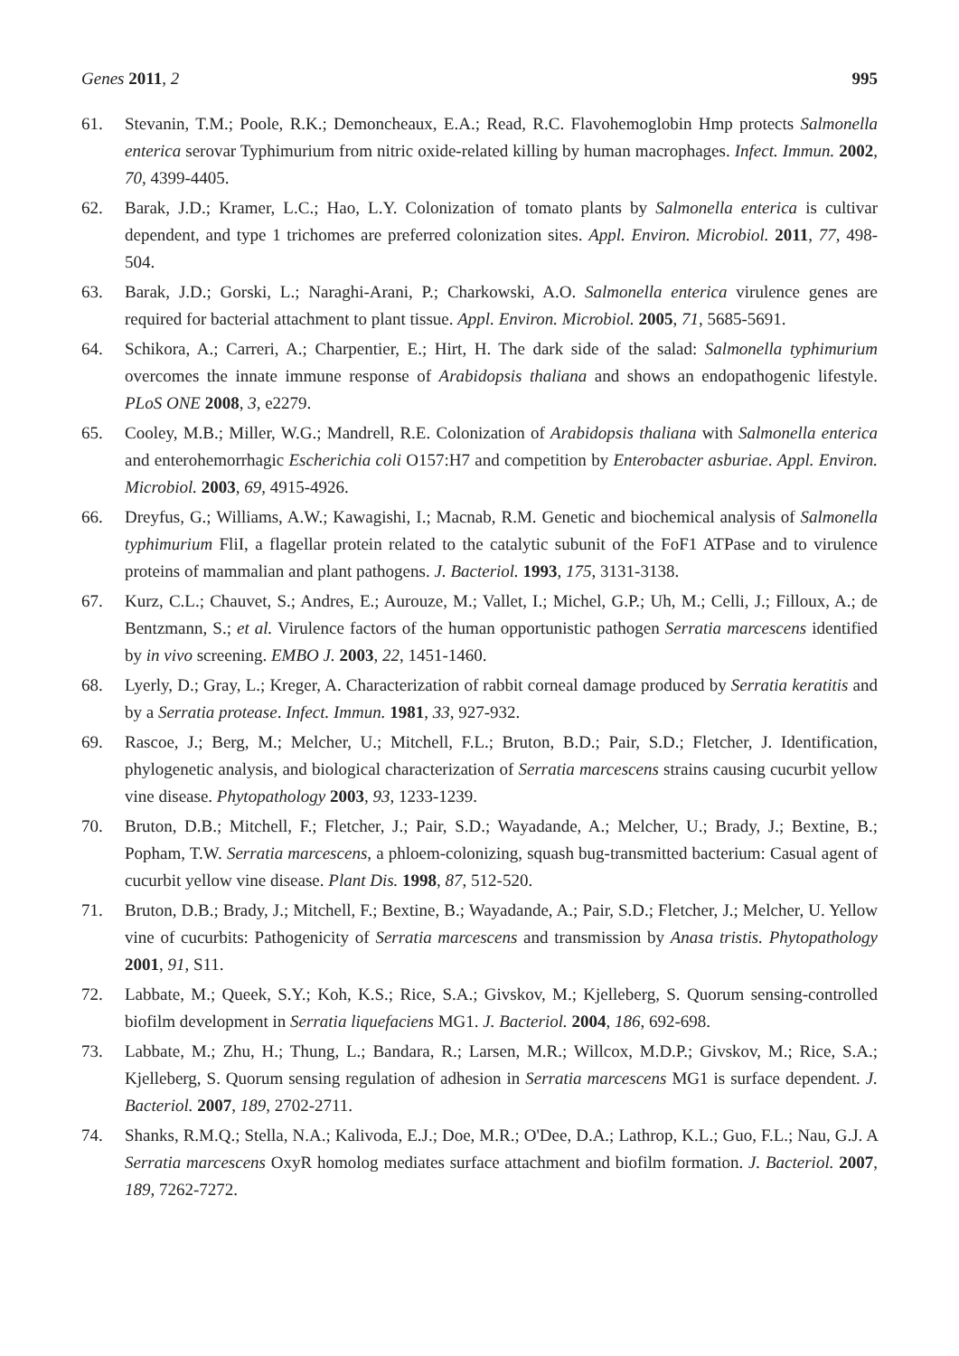Genes 2011, 2 995
61. Stevanin, T.M.; Poole, R.K.; Demoncheaux, E.A.; Read, R.C. Flavohemoglobin Hmp protects Salmonella enterica serovar Typhimurium from nitric oxide-related killing by human macrophages. Infect. Immun. 2002, 70, 4399-4405.
62. Barak, J.D.; Kramer, L.C.; Hao, L.Y. Colonization of tomato plants by Salmonella enterica is cultivar dependent, and type 1 trichomes are preferred colonization sites. Appl. Environ. Microbiol. 2011, 77, 498-504.
63. Barak, J.D.; Gorski, L.; Naraghi-Arani, P.; Charkowski, A.O. Salmonella enterica virulence genes are required for bacterial attachment to plant tissue. Appl. Environ. Microbiol. 2005, 71, 5685-5691.
64. Schikora, A.; Carreri, A.; Charpentier, E.; Hirt, H. The dark side of the salad: Salmonella typhimurium overcomes the innate immune response of Arabidopsis thaliana and shows an endopathogenic lifestyle. PLoS ONE 2008, 3, e2279.
65. Cooley, M.B.; Miller, W.G.; Mandrell, R.E. Colonization of Arabidopsis thaliana with Salmonella enterica and enterohemorrhagic Escherichia coli O157:H7 and competition by Enterobacter asburiae. Appl. Environ. Microbiol. 2003, 69, 4915-4926.
66. Dreyfus, G.; Williams, A.W.; Kawagishi, I.; Macnab, R.M. Genetic and biochemical analysis of Salmonella typhimurium FliI, a flagellar protein related to the catalytic subunit of the FoF1 ATPase and to virulence proteins of mammalian and plant pathogens. J. Bacteriol. 1993, 175, 3131-3138.
67. Kurz, C.L.; Chauvet, S.; Andres, E.; Aurouze, M.; Vallet, I.; Michel, G.P.; Uh, M.; Celli, J.; Filloux, A.; de Bentzmann, S.; et al. Virulence factors of the human opportunistic pathogen Serratia marcescens identified by in vivo screening. EMBO J. 2003, 22, 1451-1460.
68. Lyerly, D.; Gray, L.; Kreger, A. Characterization of rabbit corneal damage produced by Serratia keratitis and by a Serratia protease. Infect. Immun. 1981, 33, 927-932.
69. Rascoe, J.; Berg, M.; Melcher, U.; Mitchell, F.L.; Bruton, B.D.; Pair, S.D.; Fletcher, J. Identification, phylogenetic analysis, and biological characterization of Serratia marcescens strains causing cucurbit yellow vine disease. Phytopathology 2003, 93, 1233-1239.
70. Bruton, D.B.; Mitchell, F.; Fletcher, J.; Pair, S.D.; Wayadande, A.; Melcher, U.; Brady, J.; Bextine, B.; Popham, T.W. Serratia marcescens, a phloem-colonizing, squash bug-transmitted bacterium: Casual agent of cucurbit yellow vine disease. Plant Dis. 1998, 87, 512-520.
71. Bruton, D.B.; Brady, J.; Mitchell, F.; Bextine, B.; Wayadande, A.; Pair, S.D.; Fletcher, J.; Melcher, U. Yellow vine of cucurbits: Pathogenicity of Serratia marcescens and transmission by Anasa tristis. Phytopathology 2001, 91, S11.
72. Labbate, M.; Queek, S.Y.; Koh, K.S.; Rice, S.A.; Givskov, M.; Kjelleberg, S. Quorum sensing-controlled biofilm development in Serratia liquefaciens MG1. J. Bacteriol. 2004, 186, 692-698.
73. Labbate, M.; Zhu, H.; Thung, L.; Bandara, R.; Larsen, M.R.; Willcox, M.D.P.; Givskov, M.; Rice, S.A.; Kjelleberg, S. Quorum sensing regulation of adhesion in Serratia marcescens MG1 is surface dependent. J. Bacteriol. 2007, 189, 2702-2711.
74. Shanks, R.M.Q.; Stella, N.A.; Kalivoda, E.J.; Doe, M.R.; O'Dee, D.A.; Lathrop, K.L.; Guo, F.L.; Nau, G.J. A Serratia marcescens OxyR homolog mediates surface attachment and biofilm formation. J. Bacteriol. 2007, 189, 7262-7272.